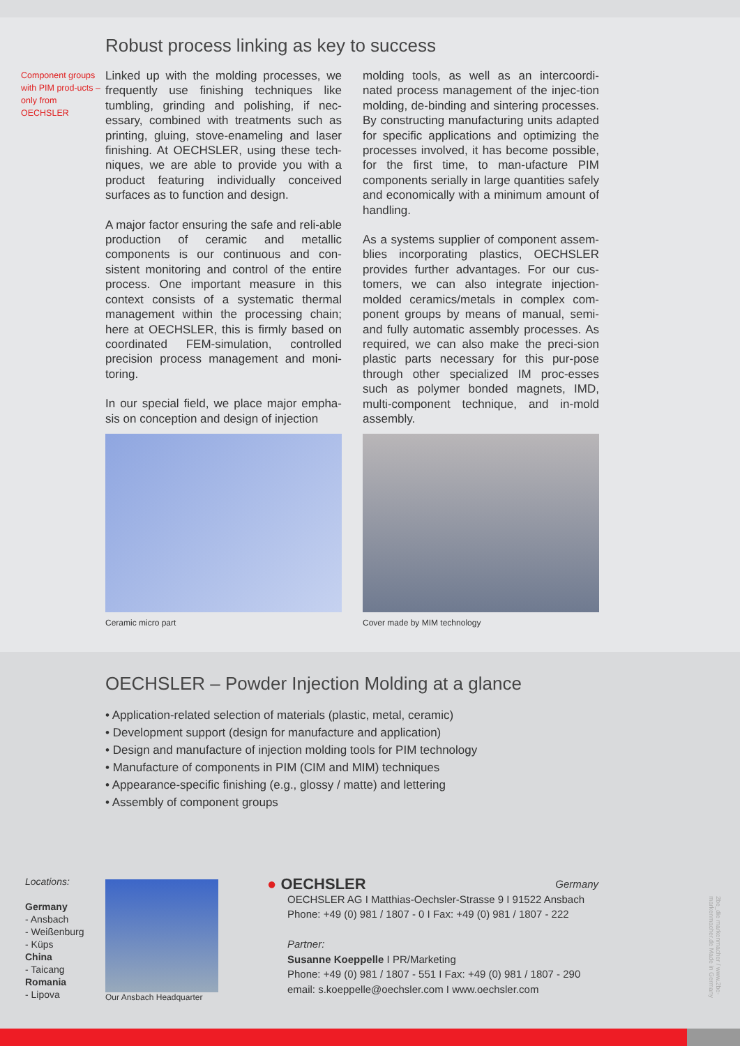Robust process linking as key to success
Component groups with PIM prod-ucts – only from OECHSLER
Linked up with the molding processes, we frequently use finishing techniques like tumbling, grinding and polishing, if nec-essary, combined with treatments such as printing, gluing, stove-enameling and laser finishing. At OECHSLER, using these tech-niques, we are able to provide you with a product featuring individually conceived surfaces as to function and design.
A major factor ensuring the safe and reli-able production of ceramic and metallic components is our continuous and con-sistent monitoring and control of the entire process. One important measure in this context consists of a systematic thermal management within the processing chain; here at OECHSLER, this is firmly based on coordinated FEM-simulation, controlled precision process management and moni-toring.
In our special field, we place major empha-sis on conception and design of injection
molding tools, as well as an intercoordi-nated process management of the injec-tion molding, de-binding and sintering processes. By constructing manufacturing units adapted for specific applications and optimizing the processes involved, it has become possible, for the first time, to man-ufacture PIM components serially in large quantities safely and economically with a minimum amount of handling.
As a systems supplier of component assem-blies incorporating plastics, OECHSLER provides further advantages. For our cus-tomers, we can also integrate injection-molded ceramics/metals in complex com-ponent groups by means of manual, semi- and fully automatic assembly processes. As required, we can also make the preci-sion plastic parts necessary for this pur-pose through other specialized IM proc-esses such as polymer bonded magnets, IMD, multi-component technique, and in-mold assembly.
Ceramic micro part Cover made by MIM technology
OECHSLER – Powder Injection Molding at a glance
• Application-related selection of materials (plastic, metal, ceramic)
• Development support (design for manufacture and application)
• Design and manufacture of injection molding tools for PIM technology
• Manufacture of components in PIM (CIM and MIM) techniques
• Appearance-specific finishing (e.g., glossy / matte) and lettering
• Assembly of component groups
Locations:
Germany
- Ansbach
- Weißenburg
- Küps
China
- Taicang
Romania
- Lipova
Our Ansbach Headquarter
● OECHSLER Germany
OECHSLER AG I Matthias-Oechsler-Strasse 9 I 91522 Ansbach
Phone: +49 (0) 981 / 1807 - 0 I Fax: +49 (0) 981 / 1807 - 222
Partner:
Susanne Koeppelle I PR/Marketing
Phone: +49 (0) 981 / 1807 - 551 I Fax: +49 (0) 981 / 1807 - 290
email: s.koeppelle@oechsler.com I www.oechsler.com
2be_die markenmacher / www.2be-markenmacher.de Made in Germany